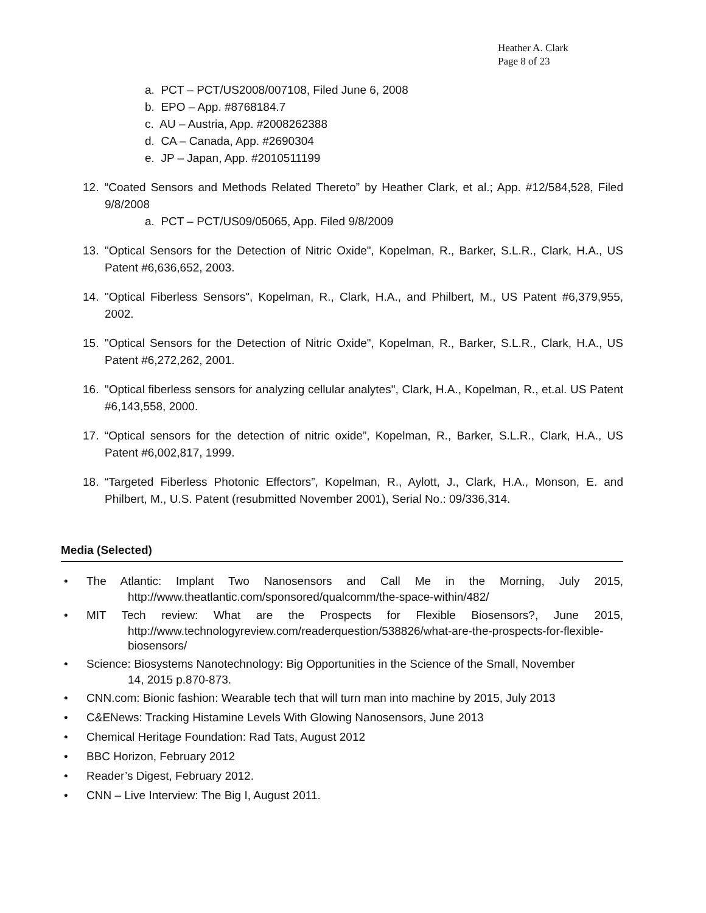Heather A. Clark
Page 8 of 23
a. PCT – PCT/US2008/007108, Filed June 6, 2008
b. EPO – App. #8768184.7
c. AU – Austria, App. #2008262388
d. CA – Canada, App. #2690304
e. JP – Japan, App. #2010511199
12. “Coated Sensors and Methods Related Thereto” by Heather Clark, et al.; App. #12/584,528, Filed 9/8/2008
a. PCT – PCT/US09/05065, App. Filed 9/8/2009
13. "Optical Sensors for the Detection of Nitric Oxide", Kopelman, R., Barker, S.L.R., Clark, H.A., US Patent #6,636,652, 2003.
14. "Optical Fiberless Sensors", Kopelman, R., Clark, H.A., and Philbert, M., US Patent #6,379,955, 2002.
15. "Optical Sensors for the Detection of Nitric Oxide", Kopelman, R., Barker, S.L.R., Clark, H.A., US Patent #6,272,262, 2001.
16. "Optical fiberless sensors for analyzing cellular analytes", Clark, H.A., Kopelman, R., et.al. US Patent #6,143,558, 2000.
17. “Optical sensors for the detection of nitric oxide”, Kopelman, R., Barker, S.L.R., Clark, H.A., US Patent #6,002,817, 1999.
18. “Targeted Fiberless Photonic Effectors”, Kopelman, R., Aylott, J., Clark, H.A., Monson, E. and Philbert, M., U.S. Patent (resubmitted November 2001), Serial No.: 09/336,314.
Media (Selected)
• The Atlantic: Implant Two Nanosensors and Call Me in the Morning, July 2015,
http://www.theatlantic.com/sponsored/qualcomm/the-space-within/482/
• MIT Tech review: What are the Prospects for Flexible Biosensors?, June 2015,
http://www.technologyreview.com/readerquestion/538826/what-are-the-prospects-for-flexible-biosensors/
• Science: Biosystems Nanotechnology: Big Opportunities in the Science of the Small, November
14, 2015 p.870-873.
• CNN.com: Bionic fashion: Wearable tech that will turn man into machine by 2015, July 2013
• C&ENews: Tracking Histamine Levels With Glowing Nanosensors, June 2013
• Chemical Heritage Foundation: Rad Tats, August 2012
• BBC Horizon, February 2012
• Reader’s Digest, February 2012.
• CNN – Live Interview: The Big I, August 2011.